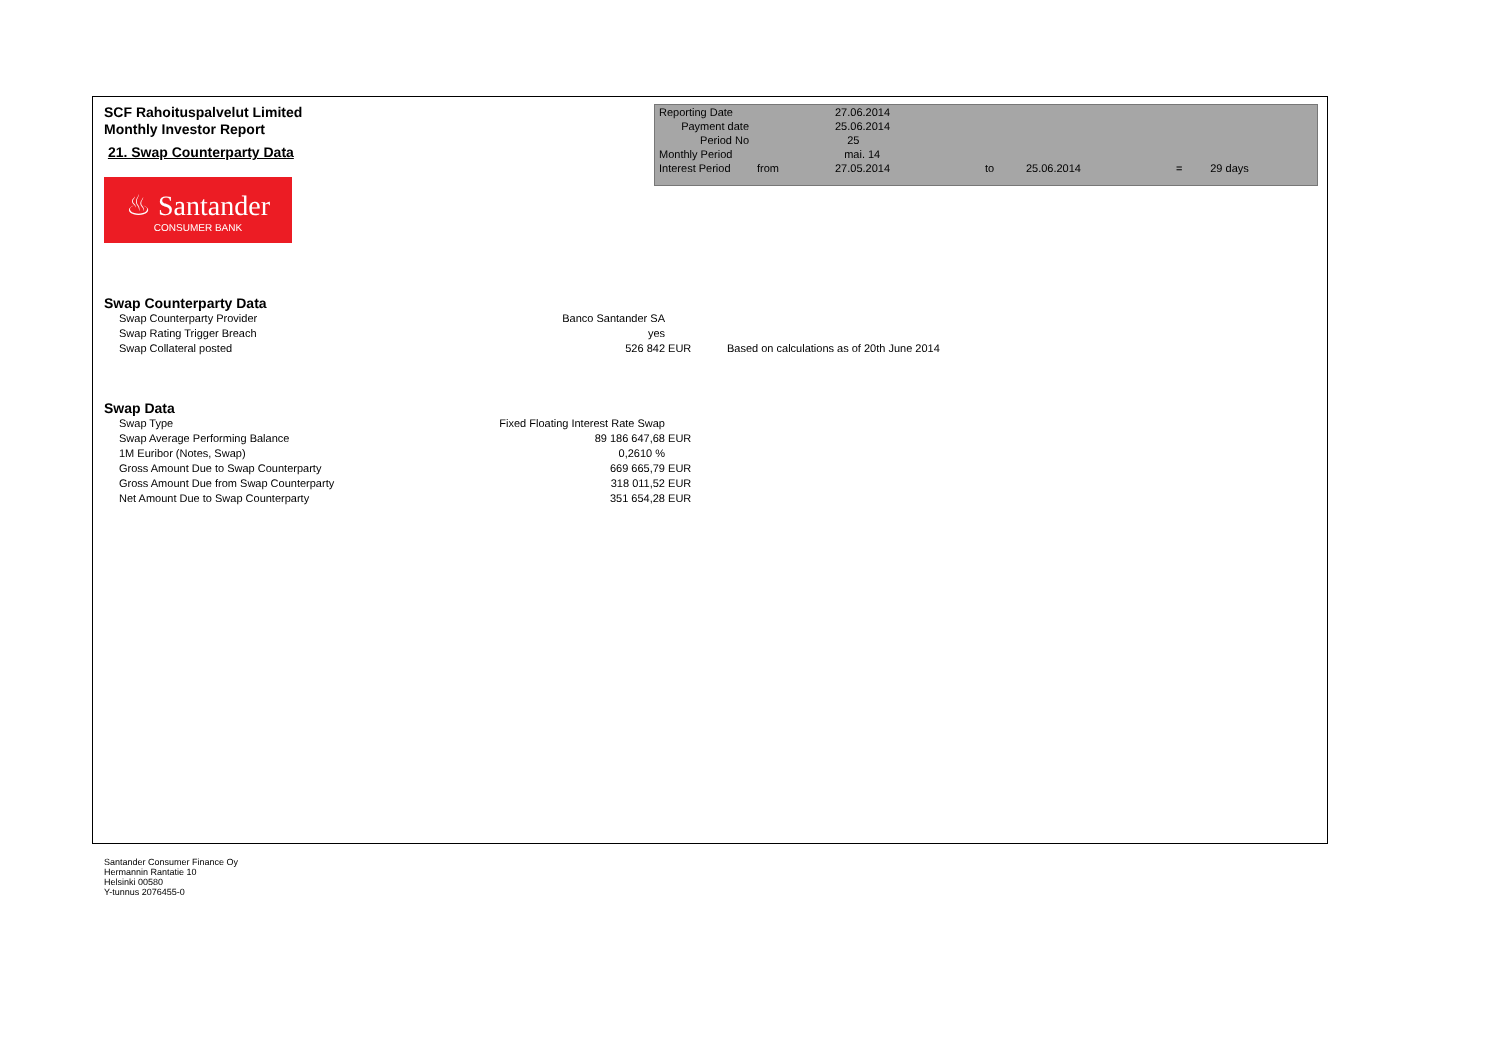SCF Rahoituspalvelut Limited
Monthly Investor Report
21. Swap Counterparty Data
♨ Santander
CONSUMER BANK
| Reporting Date | | 27.06.2014 | | | | |
| Payment date Period No | | 25.06.2014 25 | | | | |
| Monthly Period | | mai. 14 | | | | |
| Interest Period | from | 27.05.2014 | to | 25.06.2014 | = | 29 days |
Swap Counterparty Data
| Swap Counterparty Provider | Banco Santander SA | | |
| Swap Rating Trigger Breach | yes | | |
| Swap Collateral posted | 526 842 | EUR | Based on calculations as of 20th June 2014 |
Swap Data
| Swap Type | Fixed Floating Interest Rate Swap | |
| Swap Average Performing Balance | 89 186 647,68 | EUR |
| 1M Euribor (Notes, Swap) | 0,2610 % | |
| Gross Amount Due to Swap Counterparty | 669 665,79 | EUR |
| Gross Amount Due from Swap Counterparty | 318 011,52 | EUR |
| Net Amount Due to Swap Counterparty | 351 654,28 | EUR |
Santander Consumer Finance Oy
Hermannin Rantatie 10
Helsinki 00580
Y-tunnus 2076455-0